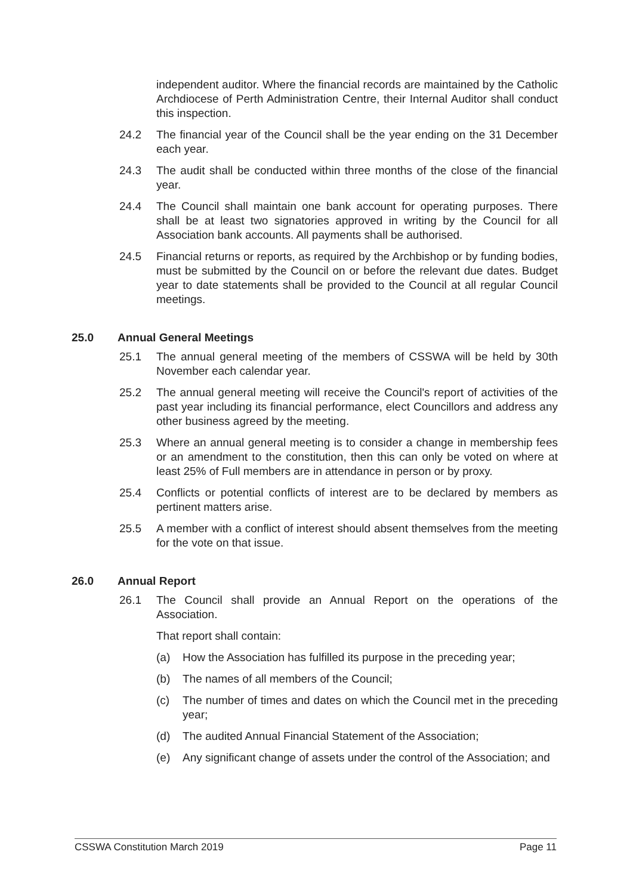independent auditor. Where the financial records are maintained by the Catholic Archdiocese of Perth Administration Centre, their Internal Auditor shall conduct this inspection.
24.2 The financial year of the Council shall be the year ending on the 31 December each year.
24.3 The audit shall be conducted within three months of the close of the financial year.
24.4 The Council shall maintain one bank account for operating purposes. There shall be at least two signatories approved in writing by the Council for all Association bank accounts. All payments shall be authorised.
24.5 Financial returns or reports, as required by the Archbishop or by funding bodies, must be submitted by the Council on or before the relevant due dates. Budget year to date statements shall be provided to the Council at all regular Council meetings.
25.0 Annual General Meetings
25.1 The annual general meeting of the members of CSSWA will be held by 30th November each calendar year.
25.2 The annual general meeting will receive the Council's report of activities of the past year including its financial performance, elect Councillors and address any other business agreed by the meeting.
25.3 Where an annual general meeting is to consider a change in membership fees or an amendment to the constitution, then this can only be voted on where at least 25% of Full members are in attendance in person or by proxy.
25.4 Conflicts or potential conflicts of interest are to be declared by members as pertinent matters arise.
25.5 A member with a conflict of interest should absent themselves from the meeting for the vote on that issue.
26.0 Annual Report
26.1 The Council shall provide an Annual Report on the operations of the Association.
That report shall contain:
(a) How the Association has fulfilled its purpose in the preceding year;
(b) The names of all members of the Council;
(c) The number of times and dates on which the Council met in the preceding year;
(d) The audited Annual Financial Statement of the Association;
(e) Any significant change of assets under the control of the Association; and
CSSWA Constitution March 2019 Page 11